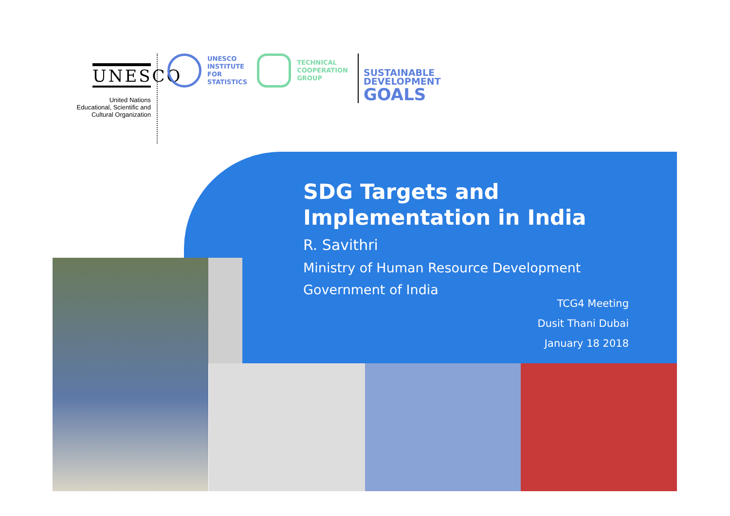UNESCO
United Nations
Educational, Scientific and
Cultural Organization
UNESCO
INSTITUTE
FOR
STATISTICS
TECHNICAL
COOPERATION
GROUP
SUSTAINABLE
DEVELOPMENT
GOALS
SDG Targets and
Implementation in India
R. Savithri
Ministry of Human Resource Development
Government of India
TCG4 Meeting
Dusit Thani Dubai
January 18 2018